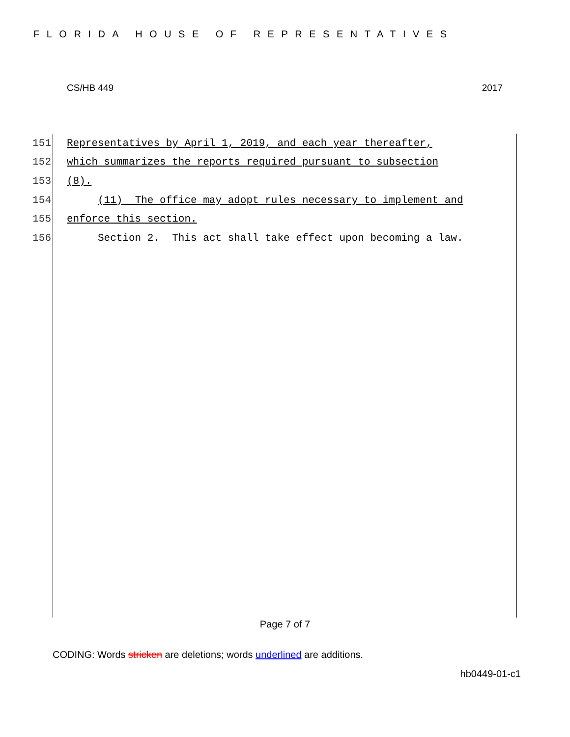FLORIDA HOUSE OF REPRESENTATIVES
CS/HB 449 2017
151 Representatives by April 1, 2019, and each year thereafter,
152 which summarizes the reports required pursuant to subsection
153 (8).
154 (11) The office may adopt rules necessary to implement and
155 enforce this section.
156 Section 2. This act shall take effect upon becoming a law.
Page 7 of 7
CODING: Words stricken are deletions; words underlined are additions.
hb0449-01-c1